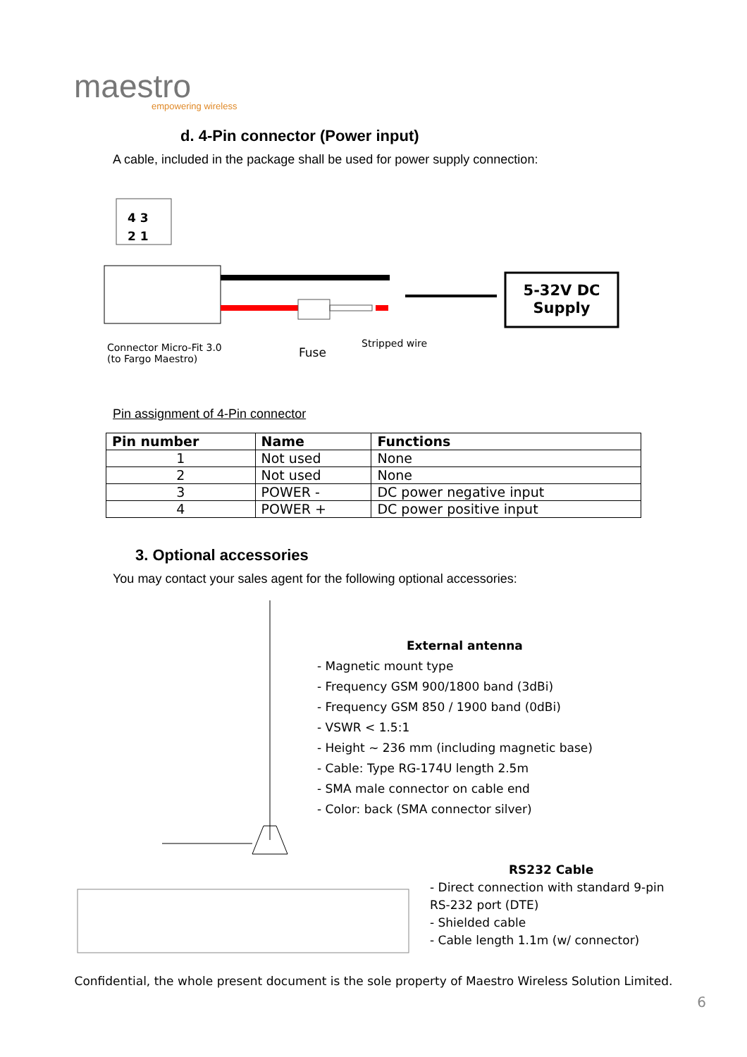maestro
empowering wireless
d. 4-Pin connector (Power input)
A cable, included in the package shall be used for power supply connection:
4 3
2 1
5-32V DC
Supply
Connector Micro-Fit 3.0
(to Fargo Maestro)
Fuse
Stripped wire
Pin assignment of 4-Pin connector
| Pin number | Name | Functions |
| --- | --- | --- |
| 1 | Not used | None |
| 2 | Not used | None |
| 3 | POWER - | DC power negative input |
| 4 | POWER + | DC power positive input |
3. Optional accessories
You may contact your sales agent for the following optional accessories:
External antenna
- Magnetic mount type
- Frequency GSM 900/1800 band (3dBi)
- Frequency GSM 850 / 1900 band (0dBi)
- VSWR < 1.5:1
- Height ~ 236 mm (including magnetic base)
- Cable: Type RG-174U length 2.5m
- SMA male connector on cable end
- Color: back (SMA connector silver)
RS232 Cable
- Direct connection with standard 9-pin RS-232 port (DTE)
- Shielded cable
- Cable length 1.1m (w/ connector)
Confidential, the whole present document is the sole property of Maestro Wireless Solution Limited.
6